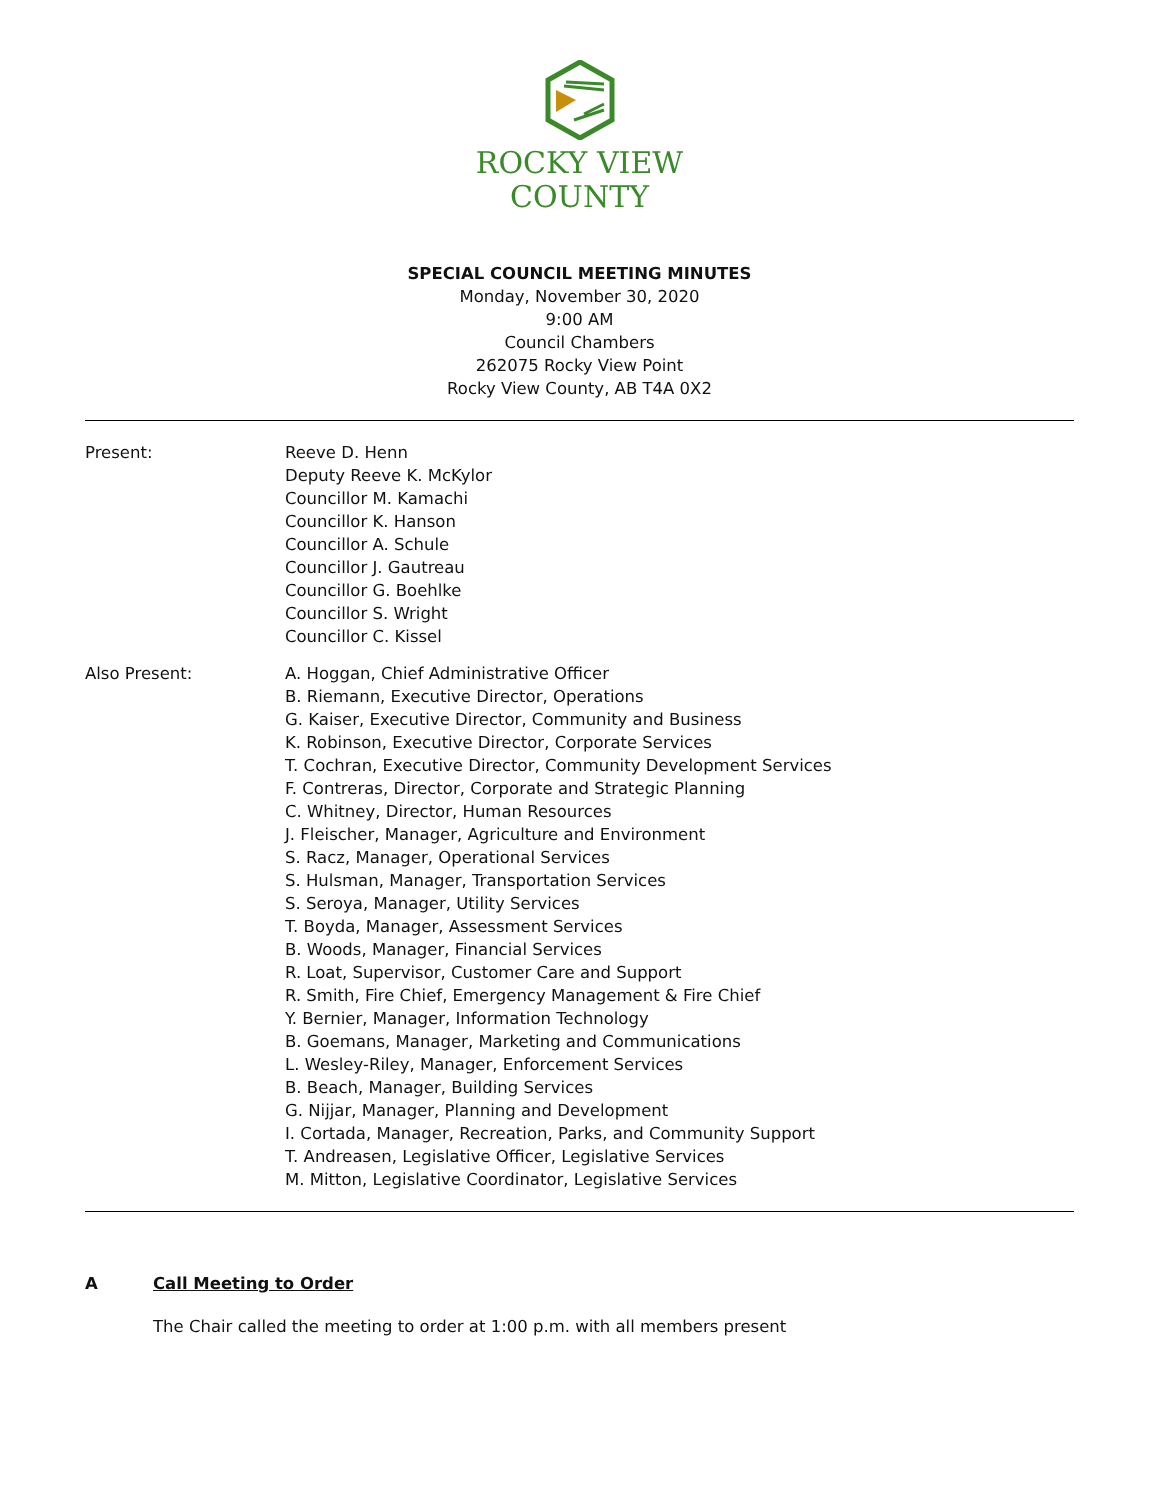ROCKY VIEW
COUNTY
SPECIAL COUNCIL MEETING MINUTES
Monday, November 30, 2020
9:00 AM
Council Chambers
262075 Rocky View Point
Rocky View County, AB T4A 0X2
Present: Reeve D. Henn
Deputy Reeve K. McKylor
Councillor M. Kamachi
Councillor K. Hanson
Councillor A. Schule
Councillor J. Gautreau
Councillor G. Boehlke
Councillor S. Wright
Councillor C. Kissel
Also Present: A. Hoggan, Chief Administrative Officer
B. Riemann, Executive Director, Operations
G. Kaiser, Executive Director, Community and Business
K. Robinson, Executive Director, Corporate Services
T. Cochran, Executive Director, Community Development Services
F. Contreras, Director, Corporate and Strategic Planning
C. Whitney, Director, Human Resources
J. Fleischer, Manager, Agriculture and Environment
S. Racz, Manager, Operational Services
S. Hulsman, Manager, Transportation Services
S. Seroya, Manager, Utility Services
T. Boyda, Manager, Assessment Services
B. Woods, Manager, Financial Services
R. Loat, Supervisor, Customer Care and Support
R. Smith, Fire Chief, Emergency Management & Fire Chief
Y. Bernier, Manager, Information Technology
B. Goemans, Manager, Marketing and Communications
L. Wesley-Riley, Manager, Enforcement Services
B. Beach, Manager, Building Services
G. Nijjar, Manager, Planning and Development
I. Cortada, Manager, Recreation, Parks, and Community Support
T. Andreasen, Legislative Officer, Legislative Services
M. Mitton, Legislative Coordinator, Legislative Services
A Call Meeting to Order
The Chair called the meeting to order at 1:00 p.m. with all members present